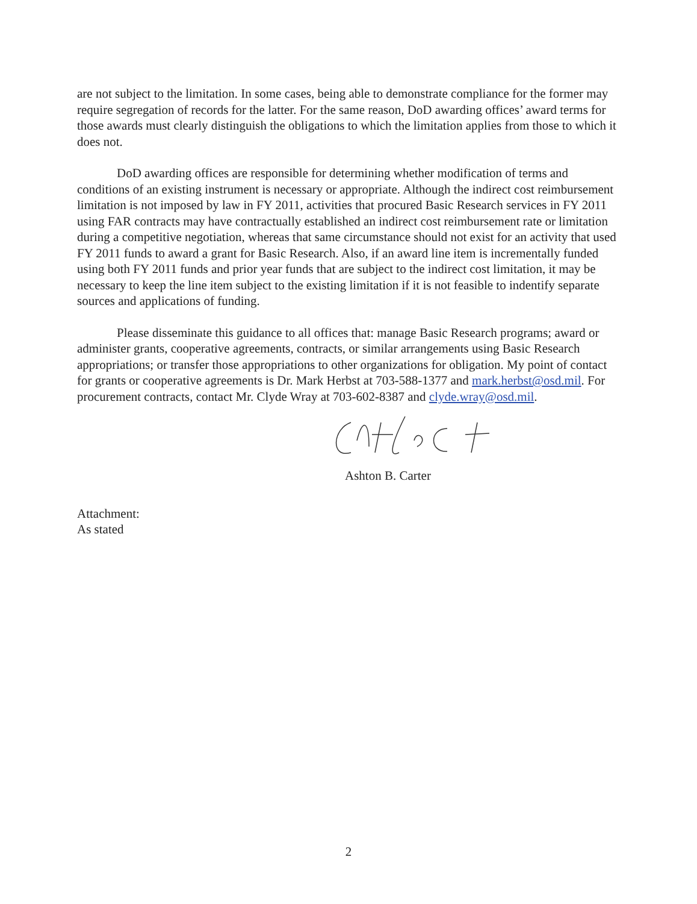are not subject to the limitation. In some cases, being able to demonstrate compliance for the former may require segregation of records for the latter. For the same reason, DoD awarding offices’ award terms for those awards must clearly distinguish the obligations to which the limitation applies from those to which it does not.
DoD awarding offices are responsible for determining whether modification of terms and conditions of an existing instrument is necessary or appropriate. Although the indirect cost reimbursement limitation is not imposed by law in FY 2011, activities that procured Basic Research services in FY 2011 using FAR contracts may have contractually established an indirect cost reimbursement rate or limitation during a competitive negotiation, whereas that same circumstance should not exist for an activity that used FY 2011 funds to award a grant for Basic Research. Also, if an award line item is incrementally funded using both FY 2011 funds and prior year funds that are subject to the indirect cost limitation, it may be necessary to keep the line item subject to the existing limitation if it is not feasible to indentify separate sources and applications of funding.
Please disseminate this guidance to all offices that: manage Basic Research programs; award or administer grants, cooperative agreements, contracts, or similar arrangements using Basic Research appropriations; or transfer those appropriations to other organizations for obligation. My point of contact for grants or cooperative agreements is Dr. Mark Herbst at 703-588-1377 and mark.herbst@osd.mil. For procurement contracts, contact Mr. Clyde Wray at 703-602-8387 and clyde.wray@osd.mil.
Ashton B. Carter
Attachment:
As stated
2